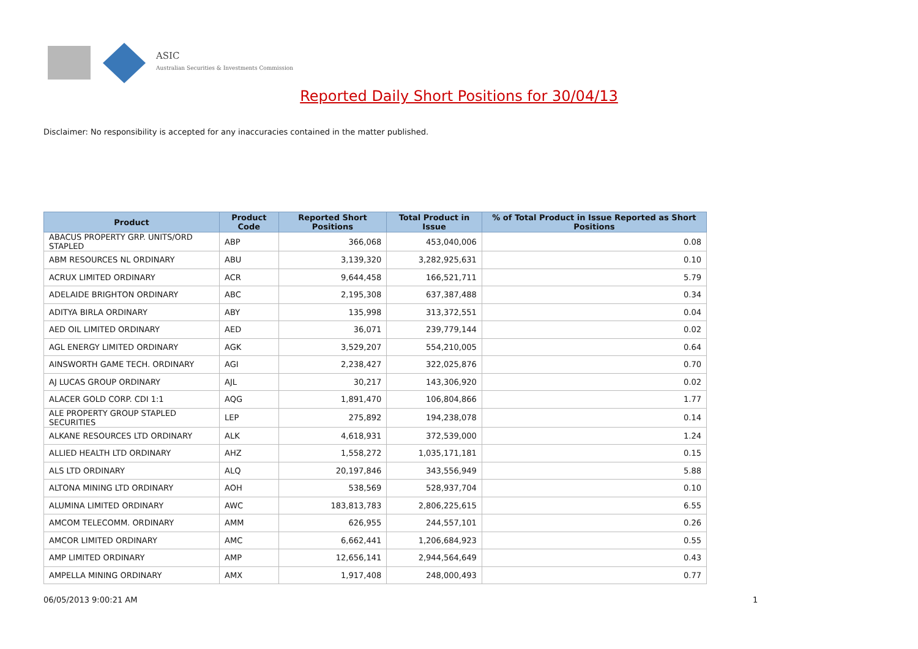ASIC
Australian Securities & Investments Commission
Reported Daily Short Positions for 30/04/13
Disclaimer: No responsibility is accepted for any inaccuracies contained in the matter published.
| Product | Product Code | Reported Short Positions | Total Product in Issue | % of Total Product in Issue Reported as Short Positions |
| --- | --- | --- | --- | --- |
| ABACUS PROPERTY GRP. UNITS/ORD STAPLED | ABP | 366,068 | 453,040,006 | 0.08 |
| ABM RESOURCES NL ORDINARY | ABU | 3,139,320 | 3,282,925,631 | 0.10 |
| ACRUX LIMITED ORDINARY | ACR | 9,644,458 | 166,521,711 | 5.79 |
| ADELAIDE BRIGHTON ORDINARY | ABC | 2,195,308 | 637,387,488 | 0.34 |
| ADITYA BIRLA ORDINARY | ABY | 135,998 | 313,372,551 | 0.04 |
| AED OIL LIMITED ORDINARY | AED | 36,071 | 239,779,144 | 0.02 |
| AGL ENERGY LIMITED ORDINARY | AGK | 3,529,207 | 554,210,005 | 0.64 |
| AINSWORTH GAME TECH. ORDINARY | AGI | 2,238,427 | 322,025,876 | 0.70 |
| AJ LUCAS GROUP ORDINARY | AJL | 30,217 | 143,306,920 | 0.02 |
| ALACER GOLD CORP. CDI 1:1 | AQG | 1,891,470 | 106,804,866 | 1.77 |
| ALE PROPERTY GROUP STAPLED SECURITIES | LEP | 275,892 | 194,238,078 | 0.14 |
| ALKANE RESOURCES LTD ORDINARY | ALK | 4,618,931 | 372,539,000 | 1.24 |
| ALLIED HEALTH LTD ORDINARY | AHZ | 1,558,272 | 1,035,171,181 | 0.15 |
| ALS LTD ORDINARY | ALQ | 20,197,846 | 343,556,949 | 5.88 |
| ALTONA MINING LTD ORDINARY | AOH | 538,569 | 528,937,704 | 0.10 |
| ALUMINA LIMITED ORDINARY | AWC | 183,813,783 | 2,806,225,615 | 6.55 |
| AMCOM TELECOMM. ORDINARY | AMM | 626,955 | 244,557,101 | 0.26 |
| AMCOR LIMITED ORDINARY | AMC | 6,662,441 | 1,206,684,923 | 0.55 |
| AMP LIMITED ORDINARY | AMP | 12,656,141 | 2,944,564,649 | 0.43 |
| AMPELLA MINING ORDINARY | AMX | 1,917,408 | 248,000,493 | 0.77 |
06/05/2013 9:00:21 AM 1